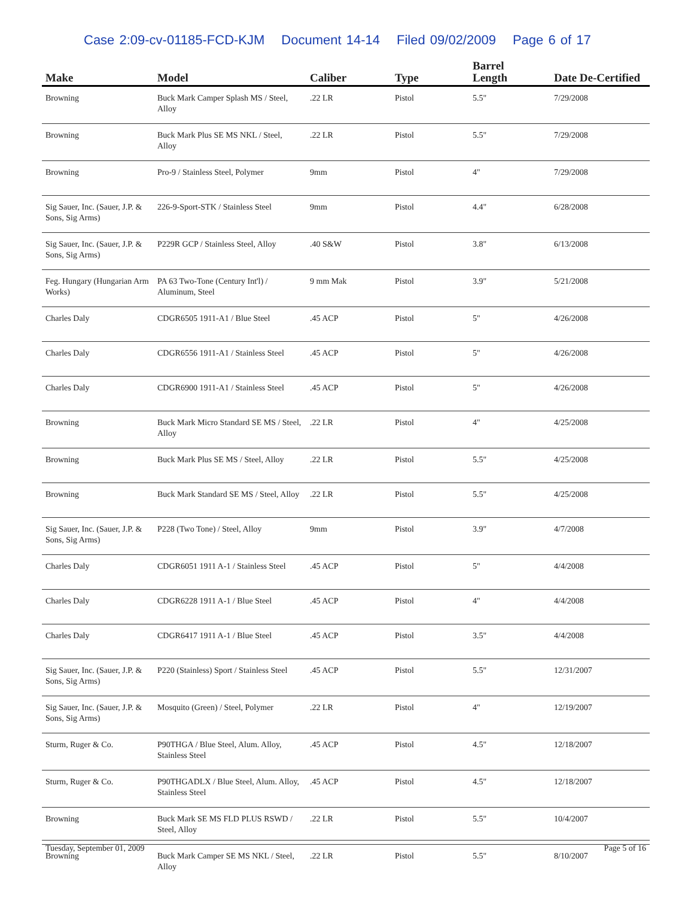Case 2:09-cv-01185-FCD-KJM Document 14-14 Filed 09/02/2009 Page 6 of 17
| Make | Model | Caliber | Type | Barrel Length | Date De-Certified |
| --- | --- | --- | --- | --- | --- |
| Browning | Buck Mark Camper Splash MS / Steel, Alloy | .22 LR | Pistol | 5.5" | 7/29/2008 |
| Browning | Buck Mark Plus SE MS NKL / Steel, Alloy | .22 LR | Pistol | 5.5" | 7/29/2008 |
| Browning | Pro-9 / Stainless Steel, Polymer | 9mm | Pistol | 4" | 7/29/2008 |
| Sig Sauer, Inc. (Sauer, J.P. & Sons, Sig Arms) | 226-9-Sport-STK / Stainless Steel | 9mm | Pistol | 4.4" | 6/28/2008 |
| Sig Sauer, Inc. (Sauer, J.P. & Sons, Sig Arms) | P229R GCP / Stainless Steel, Alloy | .40 S&W | Pistol | 3.8" | 6/13/2008 |
| Feg. Hungary (Hungarian Arm Works) | PA 63 Two-Tone (Century Int'l) / Aluminum, Steel | 9 mm Mak | Pistol | 3.9" | 5/21/2008 |
| Charles Daly | CDGR6505 1911-A1 / Blue Steel | .45 ACP | Pistol | 5" | 4/26/2008 |
| Charles Daly | CDGR6556 1911-A1 / Stainless Steel | .45 ACP | Pistol | 5" | 4/26/2008 |
| Charles Daly | CDGR6900 1911-A1 / Stainless Steel | .45 ACP | Pistol | 5" | 4/26/2008 |
| Browning | Buck Mark Micro Standard SE MS / Steel, Alloy | .22 LR | Pistol | 4" | 4/25/2008 |
| Browning | Buck Mark Plus SE MS / Steel, Alloy | .22 LR | Pistol | 5.5" | 4/25/2008 |
| Browning | Buck Mark Standard SE MS / Steel, Alloy | .22 LR | Pistol | 5.5" | 4/25/2008 |
| Sig Sauer, Inc. (Sauer, J.P. & Sons, Sig Arms) | P228 (Two Tone) / Steel, Alloy | 9mm | Pistol | 3.9" | 4/7/2008 |
| Charles Daly | CDGR6051 1911 A-1 / Stainless Steel | .45 ACP | Pistol | 5" | 4/4/2008 |
| Charles Daly | CDGR6228 1911 A-1 / Blue Steel | .45 ACP | Pistol | 4" | 4/4/2008 |
| Charles Daly | CDGR6417 1911 A-1 / Blue Steel | .45 ACP | Pistol | 3.5" | 4/4/2008 |
| Sig Sauer, Inc. (Sauer, J.P. & Sons, Sig Arms) | P220 (Stainless) Sport / Stainless Steel | .45 ACP | Pistol | 5.5" | 12/31/2007 |
| Sig Sauer, Inc. (Sauer, J.P. & Sons, Sig Arms) | Mosquito (Green) / Steel, Polymer | .22 LR | Pistol | 4" | 12/19/2007 |
| Sturm, Ruger & Co. | P90THGA / Blue Steel, Alum. Alloy, Stainless Steel | .45 ACP | Pistol | 4.5" | 12/18/2007 |
| Sturm, Ruger & Co. | P90THGADLX / Blue Steel, Alum. Alloy, Stainless Steel | .45 ACP | Pistol | 4.5" | 12/18/2007 |
| Browning | Buck Mark SE MS FLD PLUS RSWD / Steel, Alloy | .22 LR | Pistol | 5.5" | 10/4/2007 |
| Browning | Buck Mark Camper SE MS NKL / Steel, Alloy | .22 LR | Pistol | 5.5" | 8/10/2007 |
Tuesday, September 01, 2009 Page 5 of 16